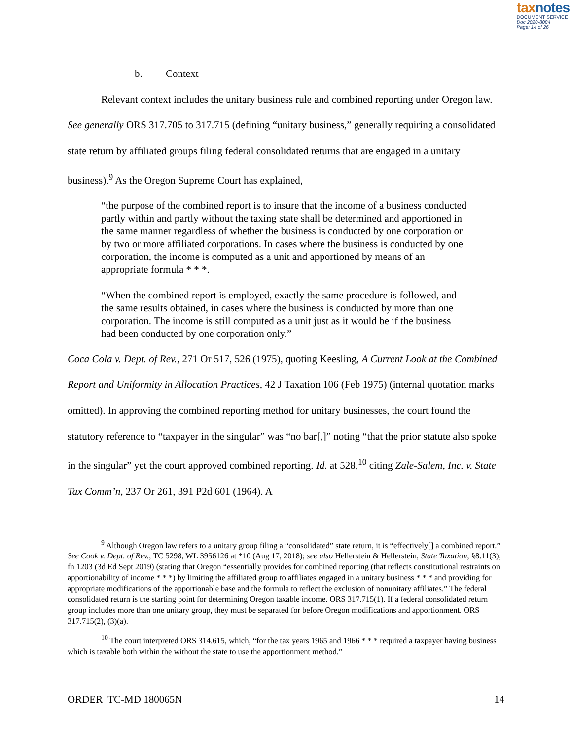taxnotes
DOCUMENT SERVICE
Doc 2020-8084
Page: 14 of 26
b. Context
Relevant context includes the unitary business rule and combined reporting under Oregon law. See generally ORS 317.705 to 317.715 (defining “unitary business,” generally requiring a consolidated state return by affiliated groups filing federal consolidated returns that are engaged in a unitary business).<sup>9</sup> As the Oregon Supreme Court has explained,
“the purpose of the combined report is to insure that the income of a business conducted partly within and partly without the taxing state shall be determined and apportioned in the same manner regardless of whether the business is conducted by one corporation or by two or more affiliated corporations. In cases where the business is conducted by one corporation, the income is computed as a unit and apportioned by means of an appropriate formula * * *.
“When the combined report is employed, exactly the same procedure is followed, and the same results obtained, in cases where the business is conducted by more than one corporation. The income is still computed as a unit just as it would be if the business had been conducted by one corporation only.”
Coca Cola v. Dept. of Rev., 271 Or 517, 526 (1975), quoting Keesling, A Current Look at the Combined Report and Uniformity in Allocation Practices, 42 J Taxation 106 (Feb 1975) (internal quotation marks omitted). In approving the combined reporting method for unitary businesses, the court found the statutory reference to “taxpayer in the singular” was “no bar[,]” noting “that the prior statute also spoke in the singular” yet the court approved combined reporting. Id. at 528,<sup>10</sup> citing Zale-Salem, Inc. v. State Tax Comm’n, 237 Or 261, 391 P2d 601 (1964). A
<sup>9</sup> Although Oregon law refers to a unitary group filing a “consolidated” state return, it is “effectively[] a combined report.” See Cook v. Dept. of Rev., TC 5298, WL 3956126 at *10 (Aug 17, 2018); see also Hellerstein & Hellerstein, State Taxation, §8.11(3), fn 1203 (3d Ed Sept 2019) (stating that Oregon “essentially provides for combined reporting (that reflects constitutional restraints on apportionability of income * * *) by limiting the affiliated group to affiliates engaged in a unitary business * * * and providing for appropriate modifications of the apportionable base and the formula to reflect the exclusion of nonunitary affiliates.” The federal consolidated return is the starting point for determining Oregon taxable income. ORS 317.715(1). If a federal consolidated return group includes more than one unitary group, they must be separated for before Oregon modifications and apportionment. ORS 317.715(2), (3)(a).
<sup>10</sup> The court interpreted ORS 314.615, which, “for the tax years 1965 and 1966 * * * required a taxpayer having business which is taxable both within the without the state to use the apportionment method.”
ORDER TC-MD 180065N 14